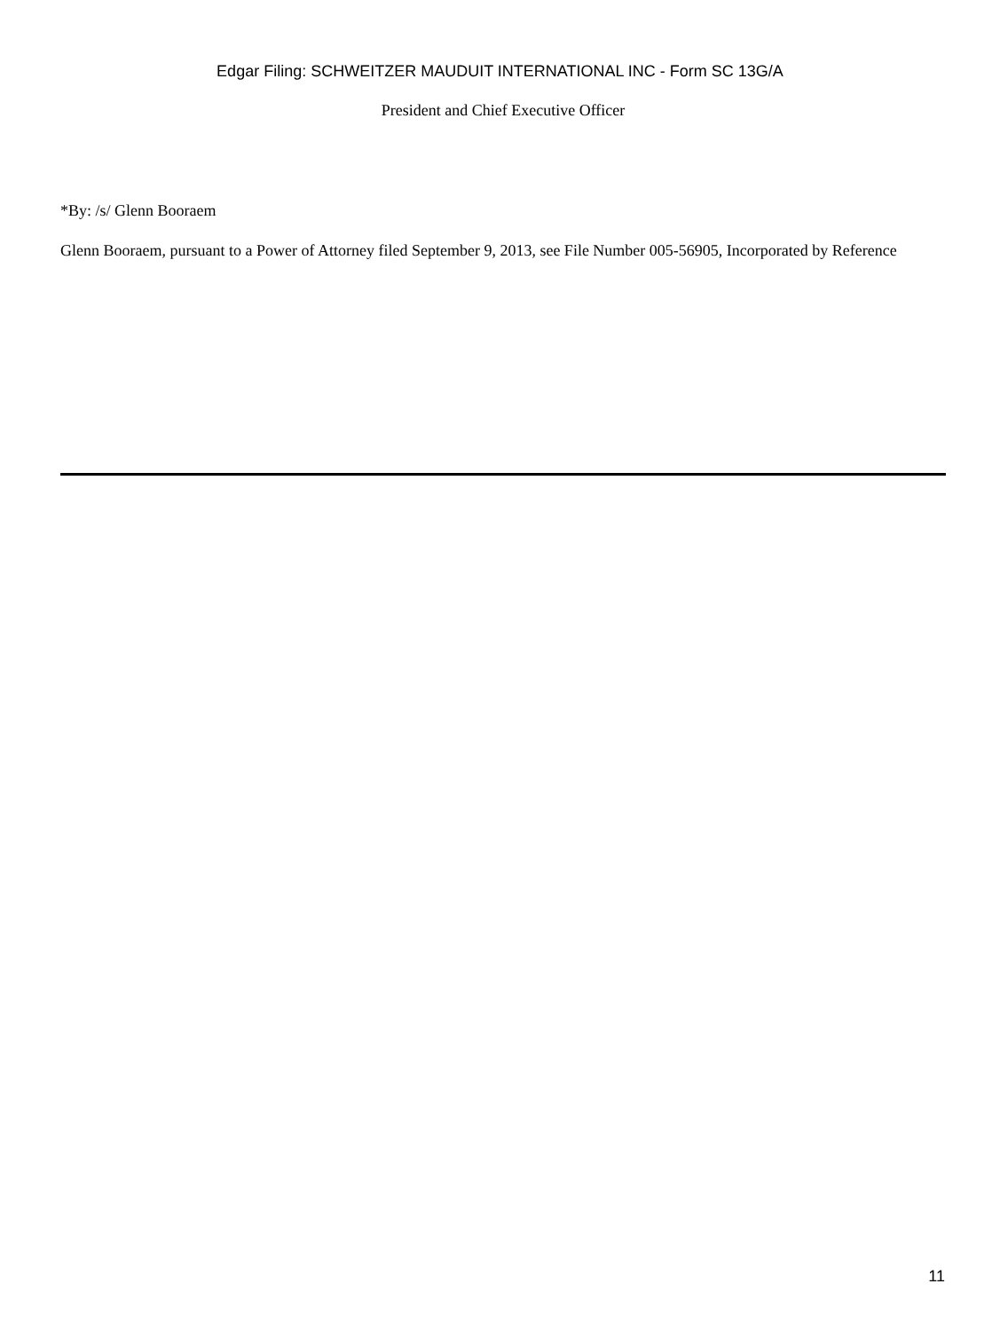Edgar Filing: SCHWEITZER MAUDUIT INTERNATIONAL INC - Form SC 13G/A
President and Chief Executive Officer
*By: /s/ Glenn Booraem
Glenn Booraem, pursuant to a Power of Attorney filed September 9, 2013, see File Number 005-56905, Incorporated by Reference
11